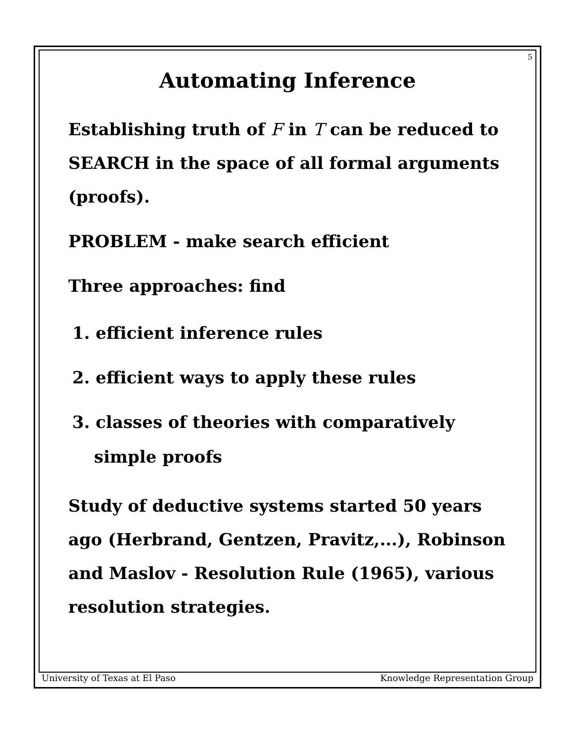5
Automating Inference
Establishing truth of F in T can be reduced to SEARCH in the space of all formal arguments (proofs).
PROBLEM - make search efficient
Three approaches: find
1. efficient inference rules
2. efficient ways to apply these rules
3. classes of theories with comparatively simple proofs
Study of deductive systems started 50 years ago (Herbrand, Gentzen, Pravitz,...), Robinson and Maslov - Resolution Rule (1965), various resolution strategies.
University of Texas at El Paso Knowledge Representation Group